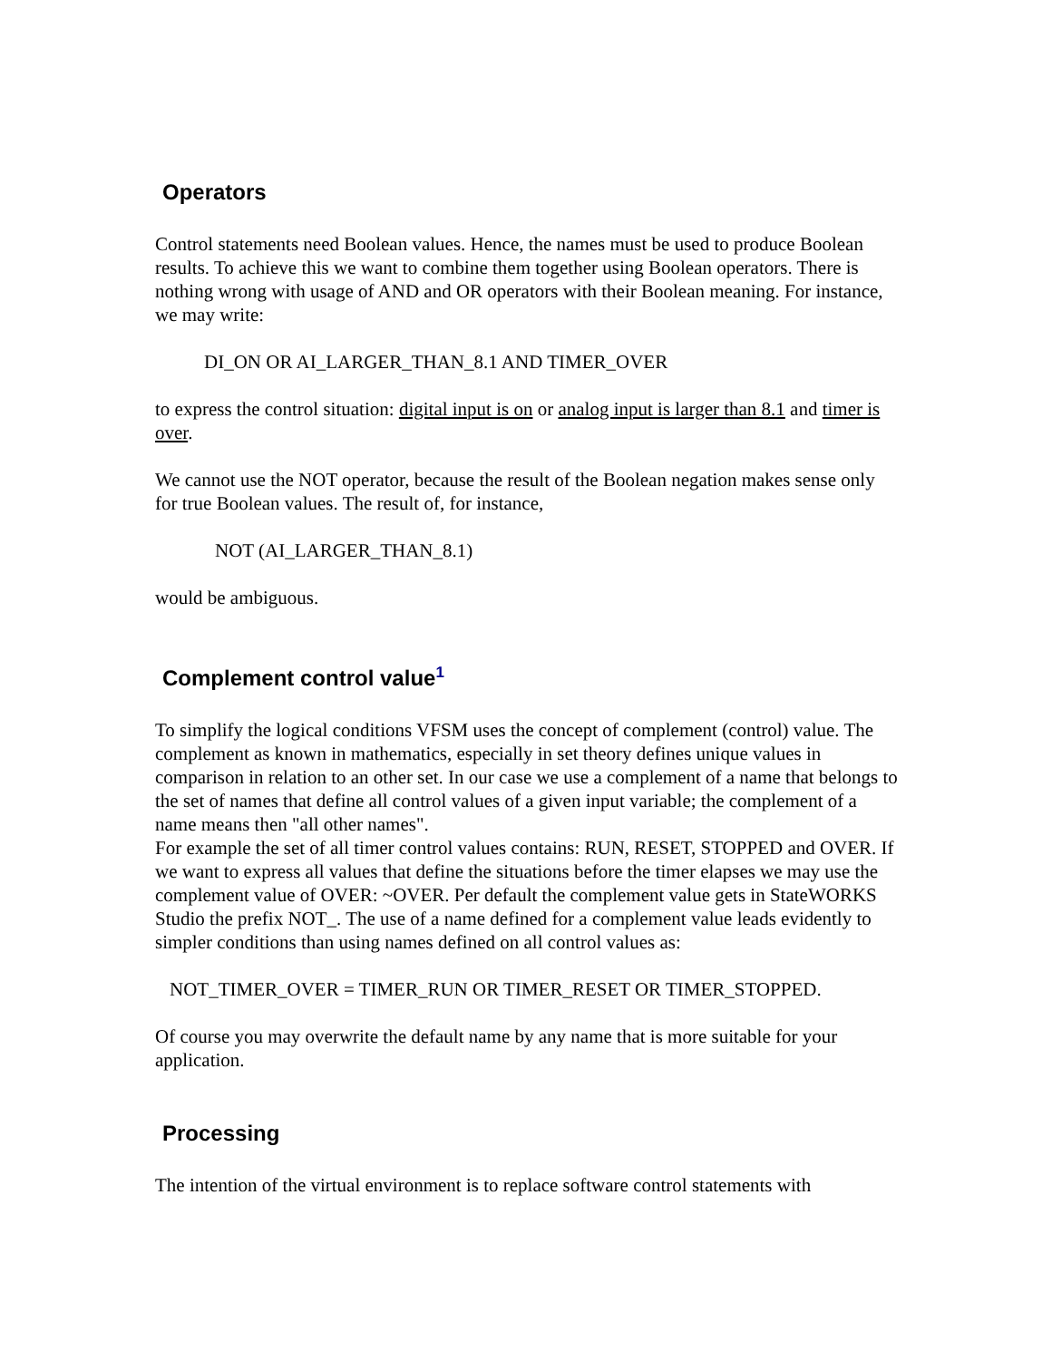Operators
Control statements need Boolean values. Hence, the names must be used to produce Boolean results. To achieve this we want to combine them together using Boolean operators. There is nothing wrong with usage of AND and OR operators with their Boolean meaning. For instance, we may write:
DI_ON OR AI_LARGER_THAN_8.1 AND TIMER_OVER
to express the control situation: digital input is on or analog input is larger than 8.1 and timer is over.
We cannot use the NOT operator, because the result of the Boolean negation makes sense only for true Boolean values. The result of, for instance,
NOT (AI_LARGER_THAN_8.1)
would be ambiguous.
Complement control value<sup>1</sup>
To simplify the logical conditions VFSM uses the concept of complement (control) value. The complement as known in mathematics, especially in set theory defines unique values in comparison in relation to an other set. In our case we use a complement of a name that belongs to the set of names that define all control values of a given input variable; the complement of a name means then "all other names".
For example the set of all timer control values contains: RUN, RESET, STOPPED and OVER. If we want to express all values that define the situations before the timer elapses we may use the complement value of OVER: ~OVER. Per default the complement value gets in StateWORKS Studio the prefix NOT_. The use of a name defined for a complement value leads evidently to simpler conditions than using names defined on all control values as:
NOT_TIMER_OVER = TIMER_RUN OR TIMER_RESET OR TIMER_STOPPED.
Of course you may overwrite the default name by any name that is more suitable for your application.
Processing
The intention of the virtual environment is to replace software control statements with